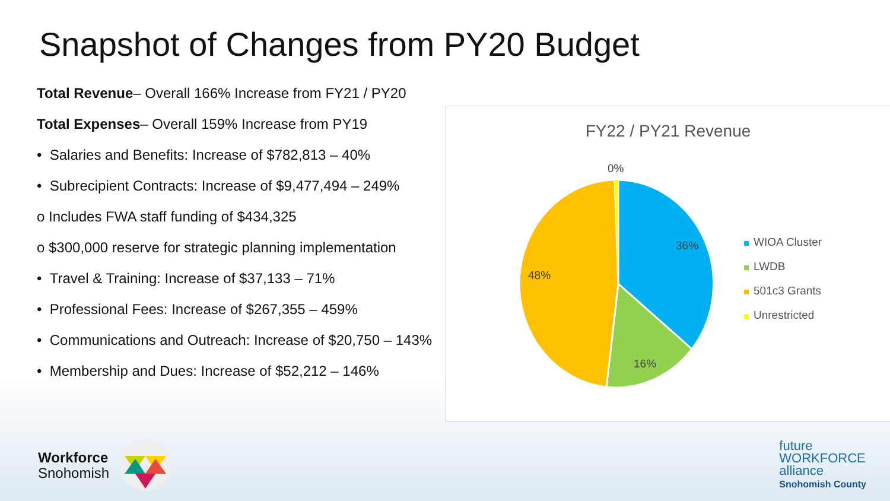Snapshot of Changes from PY20 Budget
Total Revenue– Overall 166% Increase from FY21 / PY20
Total Expenses– Overall 159% Increase from PY19
• Salaries and Benefits: Increase of $782,813 – 40%
• Subrecipient Contracts: Increase of $9,477,494 – 249%
o Includes FWA staff funding of $434,325
o $300,000 reserve for strategic planning implementation
• Travel & Training: Increase of $37,133 – 71%
• Professional Fees: Increase of $267,355 – 459%
• Communications and Outreach: Increase of $20,750 – 143%
• Membership and Dues: Increase of $52,212 – 146%
FY22 / PY21 Revenue
0%
36%
48%
16%
WIOA Cluster
LWDB
501c3 Grants
Unrestricted
Workforce
Snohomish
future
WORKFORCE
alliance
Snohomish County